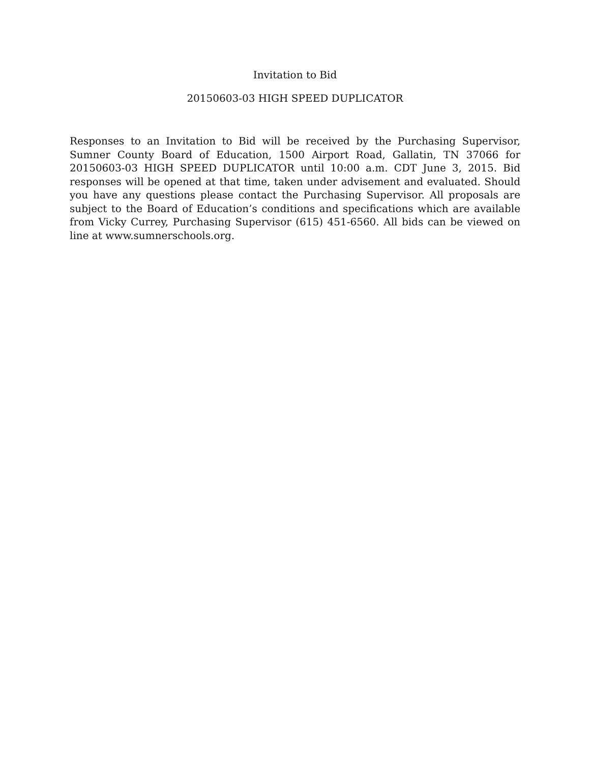Invitation to Bid
20150603-03 HIGH SPEED DUPLICATOR
Responses to an Invitation to Bid will be received by the Purchasing Supervisor, Sumner County Board of Education, 1500 Airport Road, Gallatin, TN 37066 for 20150603-03 HIGH SPEED DUPLICATOR until 10:00 a.m. CDT June 3, 2015. Bid responses will be opened at that time, taken under advisement and evaluated. Should you have any questions please contact the Purchasing Supervisor. All proposals are subject to the Board of Education’s conditions and specifications which are available from Vicky Currey, Purchasing Supervisor (615) 451-6560. All bids can be viewed on line at www.sumnerschools.org.